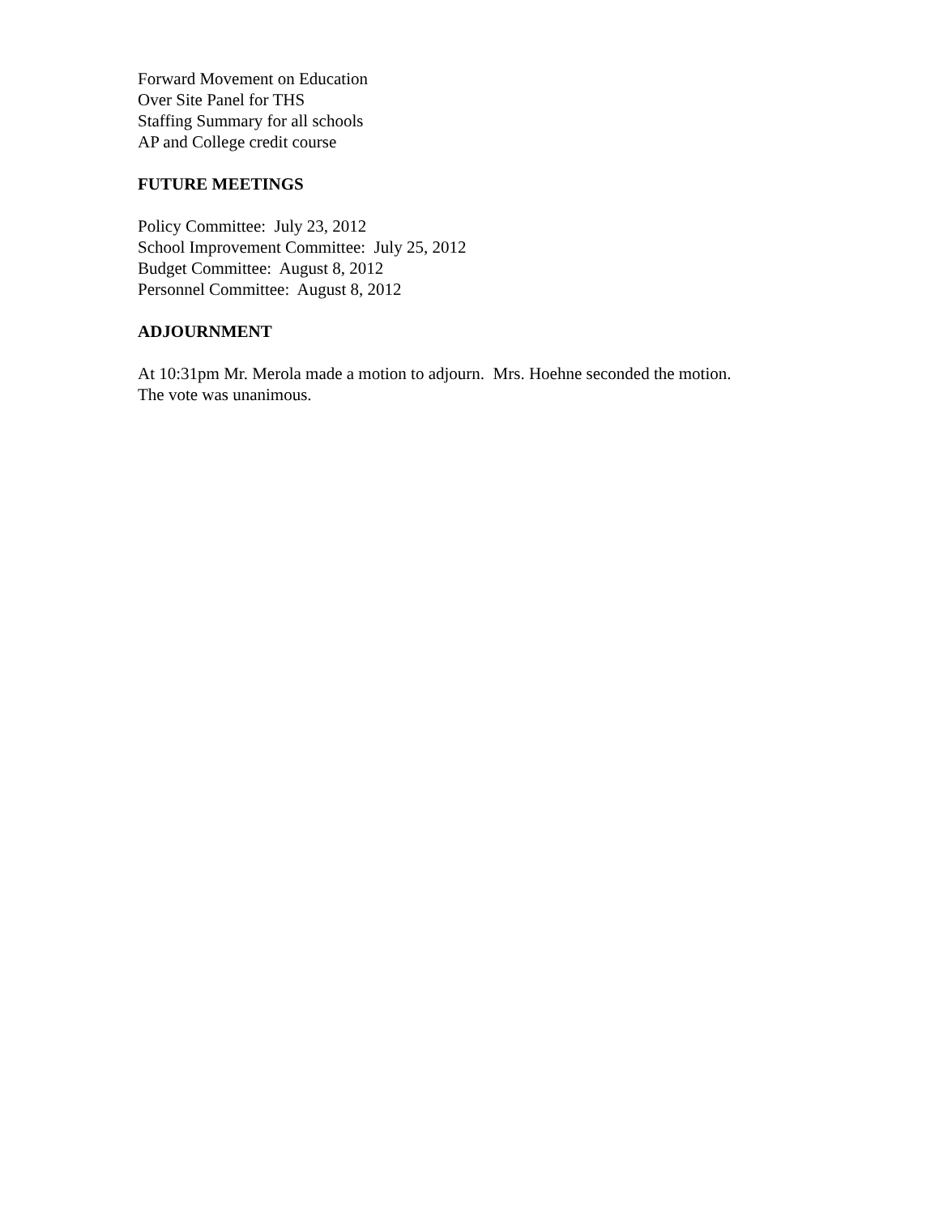Forward Movement on Education
Over Site Panel for THS
Staffing Summary for all schools
AP and College credit course
FUTURE MEETINGS
Policy Committee: July 23, 2012
School Improvement Committee: July 25, 2012
Budget Committee: August 8, 2012
Personnel Committee: August 8, 2012
ADJOURNMENT
At 10:31pm Mr. Merola made a motion to adjourn. Mrs. Hoehne seconded the motion.
The vote was unanimous.